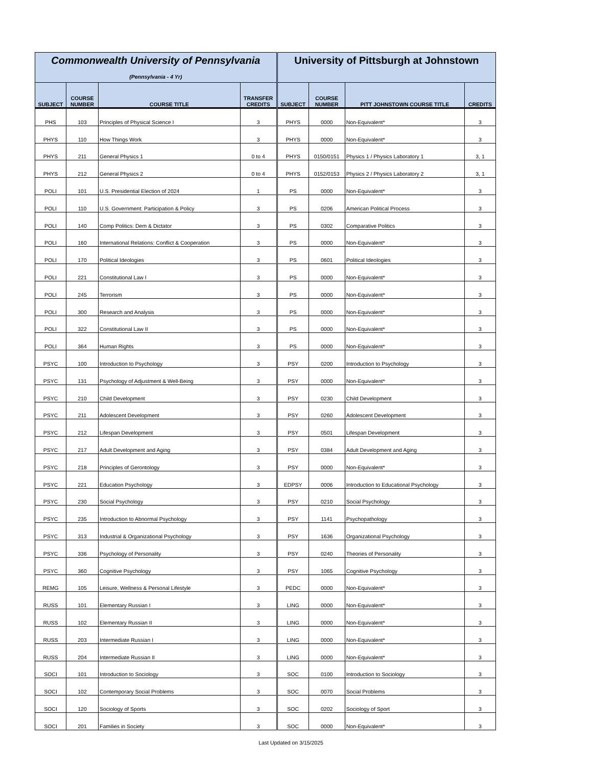| Commonwealth University of Pennsylvania (Pennsylvania - 4 Yr) | | | | University of Pittsburgh at Johnstown | | | |
| SUBJECT | COURSE NUMBER | COURSE TITLE | TRANSFER CREDITS | SUBJECT | COURSE NUMBER | PITT JOHNSTOWN COURSE TITLE | CREDITS |
| PHS | 103 | Principles of Physical Science I | 3 | PHYS | 0000 | Non-Equivalent* | 3 |
| PHYS | 110 | How Things Work | 3 | PHYS | 0000 | Non-Equivalent* | 3 |
| PHYS | 211 | General Physics 1 | 0 to 4 | PHYS | 0150/0151 | Physics 1 / Physics Laboratory 1 | 3, 1 |
| PHYS | 212 | General Physics 2 | 0 to 4 | PHYS | 0152/0153 | Physics 2 / Physics Laboratory 2 | 3, 1 |
| POLI | 101 | U.S. Presidential Election of 2024 | 1 | PS | 0000 | Non-Equivalent* | 3 |
| POLI | 110 | U.S. Government: Participation & Policy | 3 | PS | 0206 | American Political Process | 3 |
| POLI | 140 | Comp Politics: Dem & Dictator | 3 | PS | 0302 | Comparative Politics | 3 |
| POLI | 160 | International Relations: Conflict & Cooperation | 3 | PS | 0000 | Non-Equivalent* | 3 |
| POLI | 170 | Political Ideologies | 3 | PS | 0601 | Political Ideologies | 3 |
| POLI | 221 | Constitutional Law I | 3 | PS | 0000 | Non-Equivalent* | 3 |
| POLI | 245 | Terrorism | 3 | PS | 0000 | Non-Equivalent* | 3 |
| POLI | 300 | Research and Analysis | 3 | PS | 0000 | Non-Equivalent* | 3 |
| POLI | 322 | Constitutional Law II | 3 | PS | 0000 | Non-Equivalent* | 3 |
| POLI | 364 | Human Rights | 3 | PS | 0000 | Non-Equivalent* | 3 |
| PSYC | 100 | Introduction to Psychology | 3 | PSY | 0200 | Introduction to Psychology | 3 |
| PSYC | 131 | Psychology of Adjustment & Well-Being | 3 | PSY | 0000 | Non-Equivalent* | 3 |
| PSYC | 210 | Child Development | 3 | PSY | 0230 | Child Development | 3 |
| PSYC | 211 | Adolescent Development | 3 | PSY | 0260 | Adolescent Development | 3 |
| PSYC | 212 | Lifespan Development | 3 | PSY | 0501 | Lifespan Development | 3 |
| PSYC | 217 | Adult Development and Aging | 3 | PSY | 0384 | Adult Development and Aging | 3 |
| PSYC | 218 | Principles of Gerontology | 3 | PSY | 0000 | Non-Equivalent* | 3 |
| PSYC | 221 | Education Psychology | 3 | EDPSY | 0006 | Introduction to Educational Psychology | 3 |
| PSYC | 230 | Social Psychology | 3 | PSY | 0210 | Social Psychology | 3 |
| PSYC | 235 | Introduction to Abnormal Psychology | 3 | PSY | 1141 | Psychopathology | 3 |
| PSYC | 313 | Industrial & Organizational Psychology | 3 | PSY | 1636 | Organizational Psychology | 3 |
| PSYC | 336 | Psychology of Personality | 3 | PSY | 0240 | Theories of Personality | 3 |
| PSYC | 360 | Cognitive Psychology | 3 | PSY | 1065 | Cognitive Psychology | 3 |
| REMG | 105 | Leisure, Wellness & Personal Lifestyle | 3 | PEDC | 0000 | Non-Equivalent* | 3 |
| RUSS | 101 | Elementary Russian I | 3 | LING | 0000 | Non-Equivalent* | 3 |
| RUSS | 102 | Elementary Russian II | 3 | LING | 0000 | Non-Equivalent* | 3 |
| RUSS | 203 | Intermediate Russian I | 3 | LING | 0000 | Non-Equivalent* | 3 |
| RUSS | 204 | Intermediate Russian II | 3 | LING | 0000 | Non-Equivalent* | 3 |
| SOCI | 101 | Introduction to Sociology | 3 | SOC | 0100 | Introduction to Sociology | 3 |
| SOCI | 102 | Contemporary Social Problems | 3 | SOC | 0070 | Social Problems | 3 |
| SOCI | 120 | Sociology of Sports | 3 | SOC | 0202 | Sociology of Sport | 3 |
| SOCI | 201 | Families in Society | 3 | SOC | 0000 | Non-Equivalent* | 3 |
Last Updated on 3/15/2025